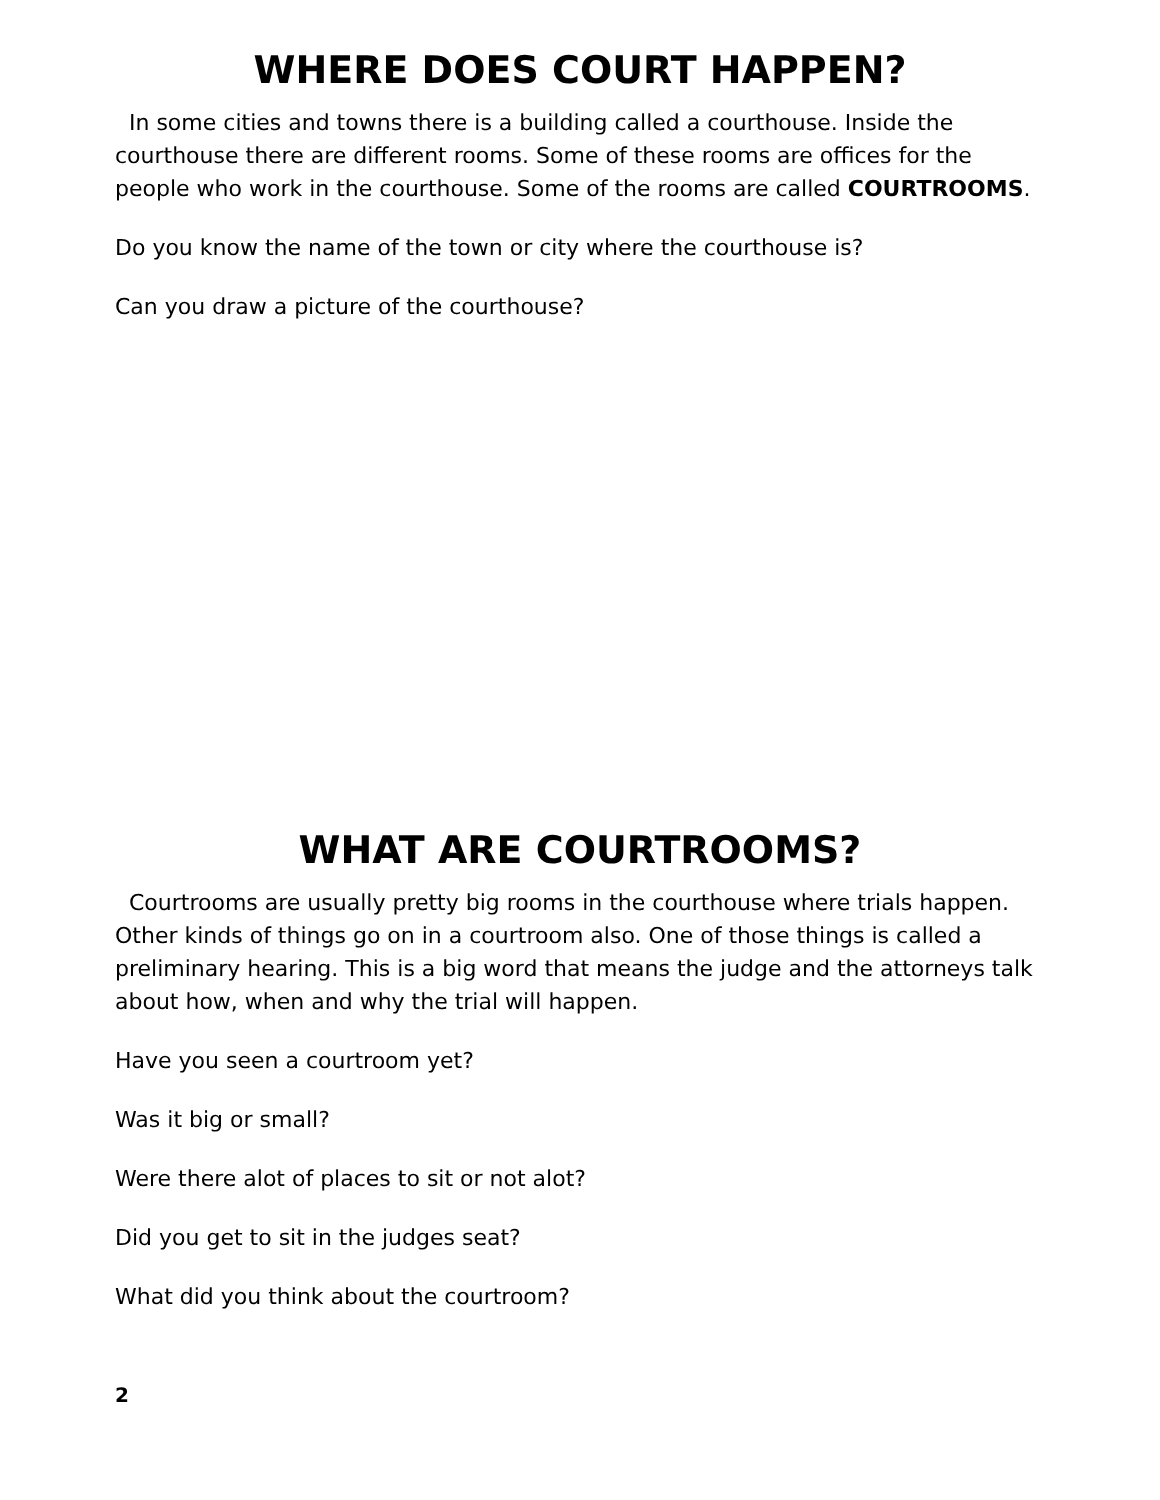WHERE DOES COURT HAPPEN?
In some cities and towns there is a building called a courthouse. Inside the courthouse there are different rooms. Some of these rooms are offices for the people who work in the courthouse. Some of the rooms are called COURTROOMS.
Do you know the name of the town or city where the courthouse is?
Can you draw a picture of the courthouse?
WHAT ARE COURTROOMS?
Courtrooms are usually pretty big rooms in the courthouse where trials happen. Other kinds of things go on in a courtroom also. One of those things is called a preliminary hearing. This is a big word that means the judge and the attorneys talk about how, when and why the trial will happen.
Have you seen a courtroom yet?
Was it big or small?
Were there alot of places to sit or not alot?
Did you get to sit in the judges seat?
What did you think about the courtroom?
2